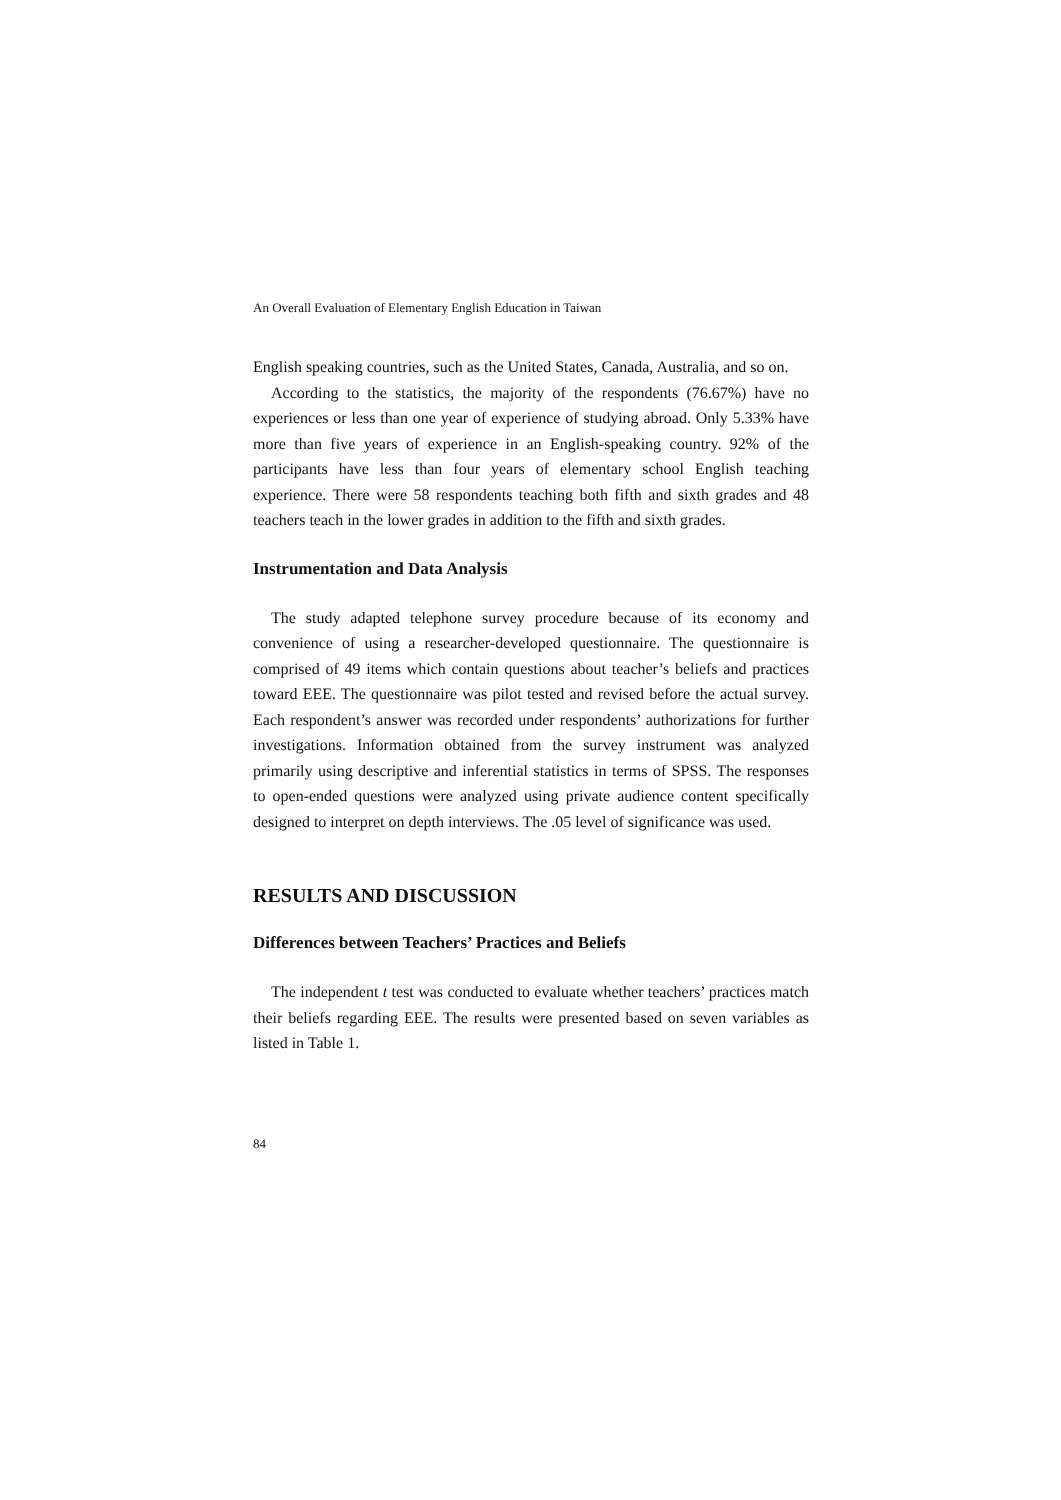An Overall Evaluation of Elementary English Education in Taiwan
English speaking countries, such as the United States, Canada, Australia, and so on.
According to the statistics, the majority of the respondents (76.67%) have no experiences or less than one year of experience of studying abroad. Only 5.33% have more than five years of experience in an English-speaking country. 92% of the participants have less than four years of elementary school English teaching experience. There were 58 respondents teaching both fifth and sixth grades and 48 teachers teach in the lower grades in addition to the fifth and sixth grades.
Instrumentation and Data Analysis
The study adapted telephone survey procedure because of its economy and convenience of using a researcher-developed questionnaire. The questionnaire is comprised of 49 items which contain questions about teacher’s beliefs and practices toward EEE. The questionnaire was pilot tested and revised before the actual survey. Each respondent’s answer was recorded under respondents’ authorizations for further investigations. Information obtained from the survey instrument was analyzed primarily using descriptive and inferential statistics in terms of SPSS. The responses to open-ended questions were analyzed using private audience content specifically designed to interpret on depth interviews. The .05 level of significance was used.
RESULTS AND DISCUSSION
Differences between Teachers’ Practices and Beliefs
The independent t test was conducted to evaluate whether teachers’ practices match their beliefs regarding EEE. The results were presented based on seven variables as listed in Table 1.
84